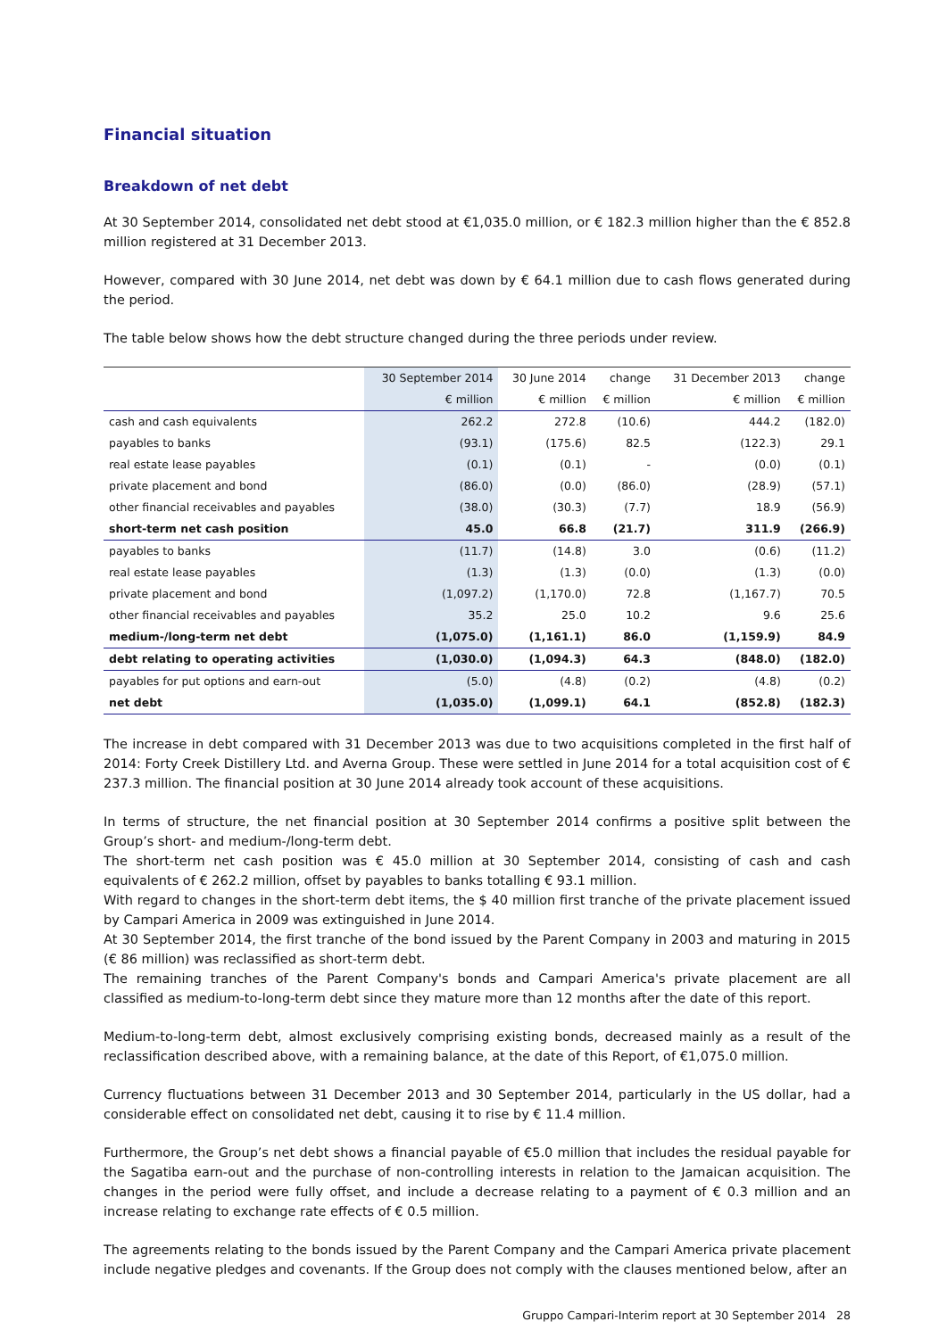Financial situation
Breakdown of net debt
At 30 September 2014, consolidated net debt stood at €1,035.0 million, or € 182.3 million higher than the € 852.8 million registered at 31 December 2013.
However, compared with 30 June 2014, net debt was down by € 64.1 million due to cash flows generated during the period.
The table below shows how the debt structure changed during the three periods under review.
| | 30 September 2014 | 30 June 2014 | change | 31 December 2013 | change |
| --- | --- | --- | --- | --- | --- |
| | € million | € million | € million | € million | € million |
| cash and cash equivalents | 262.2 | 272.8 | (10.6) | 444.2 | (182.0) |
| payables to banks | (93.1) | (175.6) | 82.5 | (122.3) | 29.1 |
| real estate lease payables | (0.1) | (0.1) | - | (0.0) | (0.1) |
| private placement and bond | (86.0) | (0.0) | (86.0) | (28.9) | (57.1) |
| other financial receivables and payables | (38.0) | (30.3) | (7.7) | 18.9 | (56.9) |
| short-term net cash position | 45.0 | 66.8 | (21.7) | 311.9 | (266.9) |
| payables to banks | (11.7) | (14.8) | 3.0 | (0.6) | (11.2) |
| real estate lease payables | (1.3) | (1.3) | (0.0) | (1.3) | (0.0) |
| private placement and bond | (1,097.2) | (1,170.0) | 72.8 | (1,167.7) | 70.5 |
| other financial receivables and payables | 35.2 | 25.0 | 10.2 | 9.6 | 25.6 |
| medium-/long-term net debt | (1,075.0) | (1,161.1) | 86.0 | (1,159.9) | 84.9 |
| debt relating to operating activities | (1,030.0) | (1,094.3) | 64.3 | (848.0) | (182.0) |
| payables for put options and earn-out | (5.0) | (4.8) | (0.2) | (4.8) | (0.2) |
| net debt | (1,035.0) | (1,099.1) | 64.1 | (852.8) | (182.3) |
The increase in debt compared with 31 December 2013 was due to two acquisitions completed in the first half of 2014: Forty Creek Distillery Ltd. and Averna Group. These were settled in June 2014 for a total acquisition cost of € 237.3 million. The financial position at 30 June 2014 already took account of these acquisitions.
In terms of structure, the net financial position at 30 September 2014 confirms a positive split between the Group’s short- and medium-/long-term debt.
The short-term net cash position was € 45.0 million at 30 September 2014, consisting of cash and cash equivalents of € 262.2 million, offset by payables to banks totalling € 93.1 million.
With regard to changes in the short-term debt items, the $ 40 million first tranche of the private placement issued by Campari America in 2009 was extinguished in June 2014.
At 30 September 2014, the first tranche of the bond issued by the Parent Company in 2003 and maturing in 2015 (€ 86 million) was reclassified as short-term debt.
The remaining tranches of the Parent Company's bonds and Campari America's private placement are all classified as medium-to-long-term debt since they mature more than 12 months after the date of this report.
Medium-to-long-term debt, almost exclusively comprising existing bonds, decreased mainly as a result of the reclassification described above, with a remaining balance, at the date of this Report, of €1,075.0 million.
Currency fluctuations between 31 December 2013 and 30 September 2014, particularly in the US dollar, had a considerable effect on consolidated net debt, causing it to rise by € 11.4 million.
Furthermore, the Group’s net debt shows a financial payable of €5.0 million that includes the residual payable for the Sagatiba earn-out and the purchase of non-controlling interests in relation to the Jamaican acquisition. The changes in the period were fully offset, and include a decrease relating to a payment of € 0.3 million and an increase relating to exchange rate effects of € 0.5 million.
The agreements relating to the bonds issued by the Parent Company and the Campari America private placement include negative pledges and covenants. If the Group does not comply with the clauses mentioned below, after an
Gruppo Campari-Interim report at 30 September 2014 28